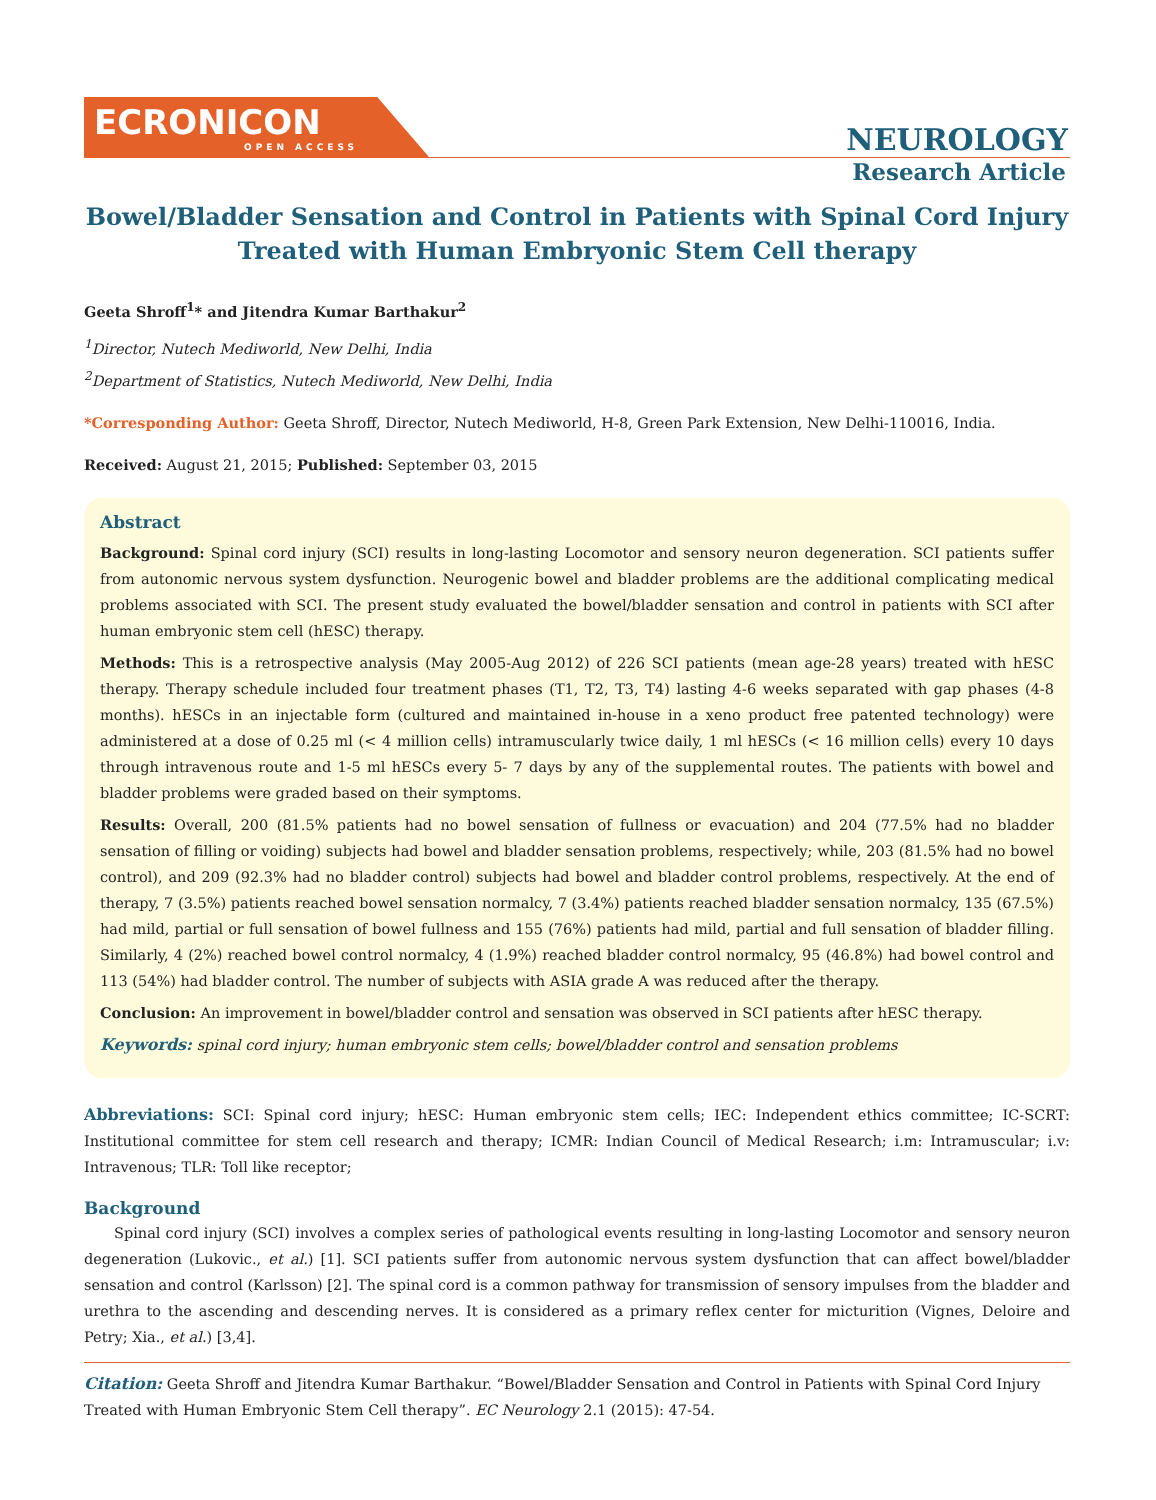ECRONICON
OPEN ACCESS
NEUROLOGY
Research Article
Bowel/Bladder Sensation and Control in Patients with Spinal Cord Injury Treated with Human Embryonic Stem Cell therapy
Geeta Shroff<sup>1</sup>* and Jitendra Kumar Barthakur<sup>2</sup>
<sup>1</sup> Director, Nutech Mediworld, New Delhi, India
<sup>2</sup> Department of Statistics, Nutech Mediworld, New Delhi, India
*Corresponding Author: Geeta Shroff, Director, Nutech Mediworld, H-8, Green Park Extension, New Delhi-110016, India.
Received: August 21, 2015; Published: September 03, 2015
Abstract
Background: Spinal cord injury (SCI) results in long-lasting Locomotor and sensory neuron degeneration. SCI patients suffer from autonomic nervous system dysfunction. Neurogenic bowel and bladder problems are the additional complicating medical problems associated with SCI. The present study evaluated the bowel/bladder sensation and control in patients with SCI after human embryonic stem cell (hESC) therapy.
Methods: This is a retrospective analysis (May 2005-Aug 2012) of 226 SCI patients (mean age-28 years) treated with hESC therapy. Therapy schedule included four treatment phases (T1, T2, T3, T4) lasting 4-6 weeks separated with gap phases (4-8 months). hESCs in an injectable form (cultured and maintained in-house in a xeno product free patented technology) were administered at a dose of 0.25 ml (< 4 million cells) intramuscularly twice daily, 1 ml hESCs (< 16 million cells) every 10 days through intravenous route and 1-5 ml hESCs every 5- 7 days by any of the supplemental routes. The patients with bowel and bladder problems were graded based on their symptoms.
Results: Overall, 200 (81.5% patients had no bowel sensation of fullness or evacuation) and 204 (77.5% had no bladder sensation of filling or voiding) subjects had bowel and bladder sensation problems, respectively; while, 203 (81.5% had no bowel control), and 209 (92.3% had no bladder control) subjects had bowel and bladder control problems, respectively. At the end of therapy, 7 (3.5%) patients reached bowel sensation normalcy, 7 (3.4%) patients reached bladder sensation normalcy, 135 (67.5%) had mild, partial or full sensation of bowel fullness and 155 (76%) patients had mild, partial and full sensation of bladder filling. Similarly, 4 (2%) reached bowel control normalcy, 4 (1.9%) reached bladder control normalcy, 95 (46.8%) had bowel control and 113 (54%) had bladder control. The number of subjects with ASIA grade A was reduced after the therapy.
Conclusion: An improvement in bowel/bladder control and sensation was observed in SCI patients after hESC therapy.
Keywords: spinal cord injury; human embryonic stem cells; bowel/bladder control and sensation problems
Abbreviations: SCI: Spinal cord injury; hESC: Human embryonic stem cells; IEC: Independent ethics committee; IC-SCRT: Institutional committee for stem cell research and therapy; ICMR: Indian Council of Medical Research; i.m: Intramuscular; i.v: Intravenous; TLR: Toll like receptor;
Background
Spinal cord injury (SCI) involves a complex series of pathological events resulting in long-lasting Locomotor and sensory neuron degeneration (Lukovic., et al.) [1]. SCI patients suffer from autonomic nervous system dysfunction that can affect bowel/bladder sensation and control (Karlsson) [2]. The spinal cord is a common pathway for transmission of sensory impulses from the bladder and urethra to the ascending and descending nerves. It is considered as a primary reflex center for micturition (Vignes, Deloire and Petry; Xia., et al.) [3,4].
Citation: Geeta Shroff and Jitendra Kumar Barthakur. “Bowel/Bladder Sensation and Control in Patients with Spinal Cord Injury Treated with Human Embryonic Stem Cell therapy”. EC Neurology 2.1 (2015): 47-54.